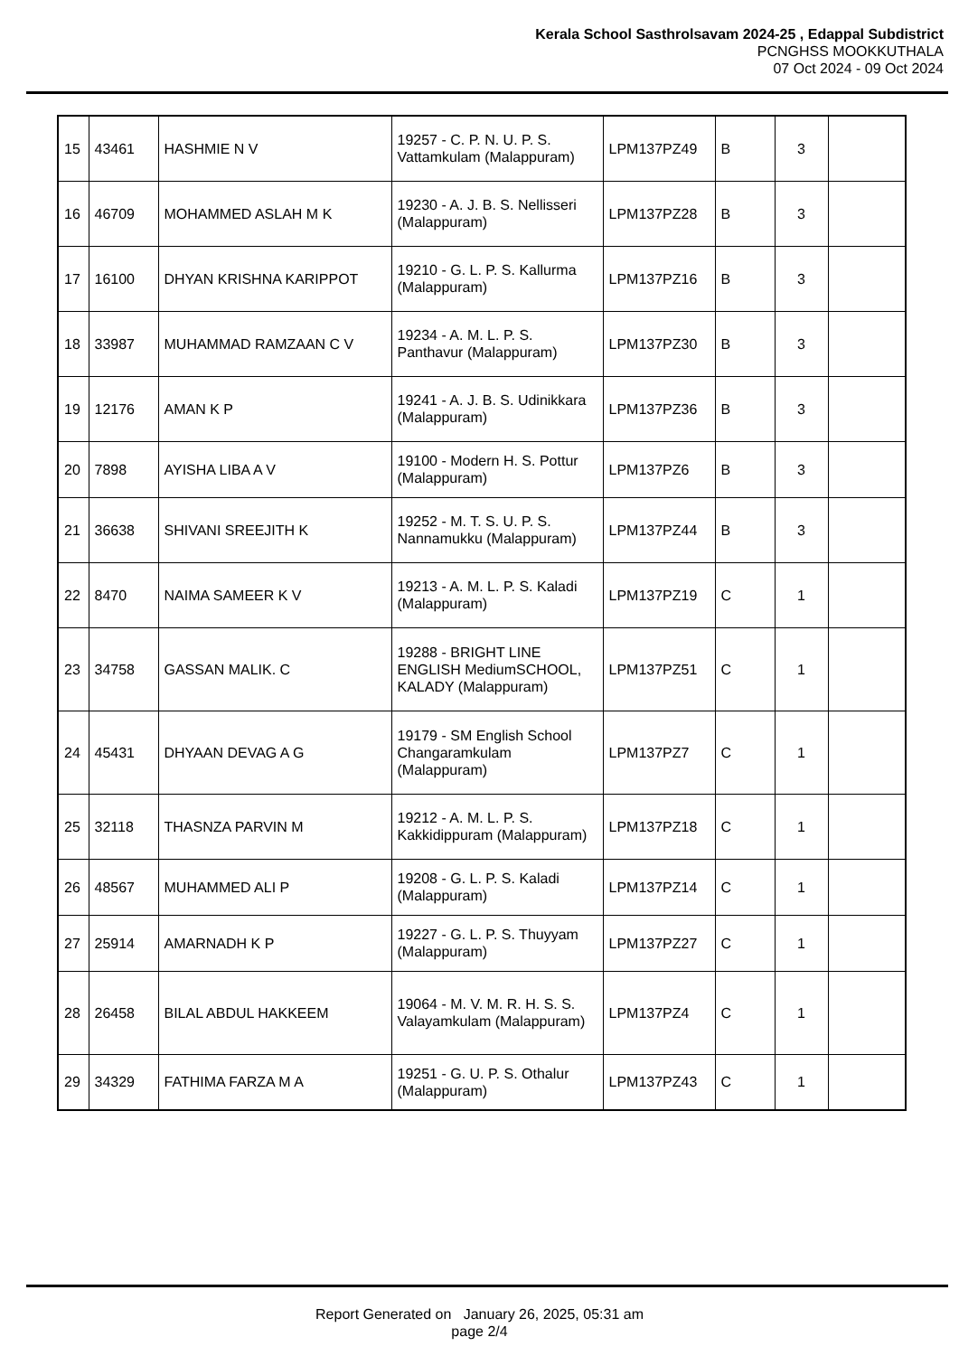Kerala School Sasthrolsavam 2024-25 , Edappal Subdistrict
PCNGHSS MOOKKUTHALA
07 Oct 2024 - 09 Oct 2024
| 15 | 43461 | HASHMIE N V | 19257 - C. P. N. U. P. S. Vattamkulam (Malappuram) | LPM137PZ49 | B | 3 | |
| 16 | 46709 | MOHAMMED ASLAH M K | 19230 - A. J. B. S. Nellisseri (Malappuram) | LPM137PZ28 | B | 3 | |
| 17 | 16100 | DHYAN KRISHNA KARIPPOT | 19210 - G. L. P. S. Kallurma (Malappuram) | LPM137PZ16 | B | 3 | |
| 18 | 33987 | MUHAMMAD RAMZAAN C V | 19234 - A. M. L. P. S. Panthavur (Malappuram) | LPM137PZ30 | B | 3 | |
| 19 | 12176 | AMAN K P | 19241 - A. J. B. S. Udinikkara (Malappuram) | LPM137PZ36 | B | 3 | |
| 20 | 7898 | AYISHA LIBA A V | 19100 - Modern H. S. Pottur (Malappuram) | LPM137PZ6 | B | 3 | |
| 21 | 36638 | SHIVANI SREEJITH K | 19252 - M. T. S. U. P. S. Nannamukku (Malappuram) | LPM137PZ44 | B | 3 | |
| 22 | 8470 | NAIMA SAMEER K V | 19213 - A. M. L. P. S. Kaladi (Malappuram) | LPM137PZ19 | C | 1 | |
| 23 | 34758 | GASSAN MALIK. C | 19288 - BRIGHT LINE ENGLISH MediumSCHOOL, KALADY (Malappuram) | LPM137PZ51 | C | 1 | |
| 24 | 45431 | DHYAAN DEVAG A G | 19179 - SM English School Changaramkulam (Malappuram) | LPM137PZ7 | C | 1 | |
| 25 | 32118 | THASNZA PARVIN M | 19212 - A. M. L. P. S. Kakkidippuram (Malappuram) | LPM137PZ18 | C | 1 | |
| 26 | 48567 | MUHAMMED ALI P | 19208 - G. L. P. S. Kaladi (Malappuram) | LPM137PZ14 | C | 1 | |
| 27 | 25914 | AMARNADH K P | 19227 - G. L. P. S. Thuyyam (Malappuram) | LPM137PZ27 | C | 1 | |
| 28 | 26458 | BILAL ABDUL HAKKEEM | 19064 - M. V. M. R. H. S. S. Valayamkulam (Malappuram) | LPM137PZ4 | C | 1 | |
| 29 | 34329 | FATHIMA FARZA M A | 19251 - G. U. P. S. Othalur (Malappuram) | LPM137PZ43 | C | 1 | |
Report Generated on January 26, 2025, 05:31 am
page 2/4